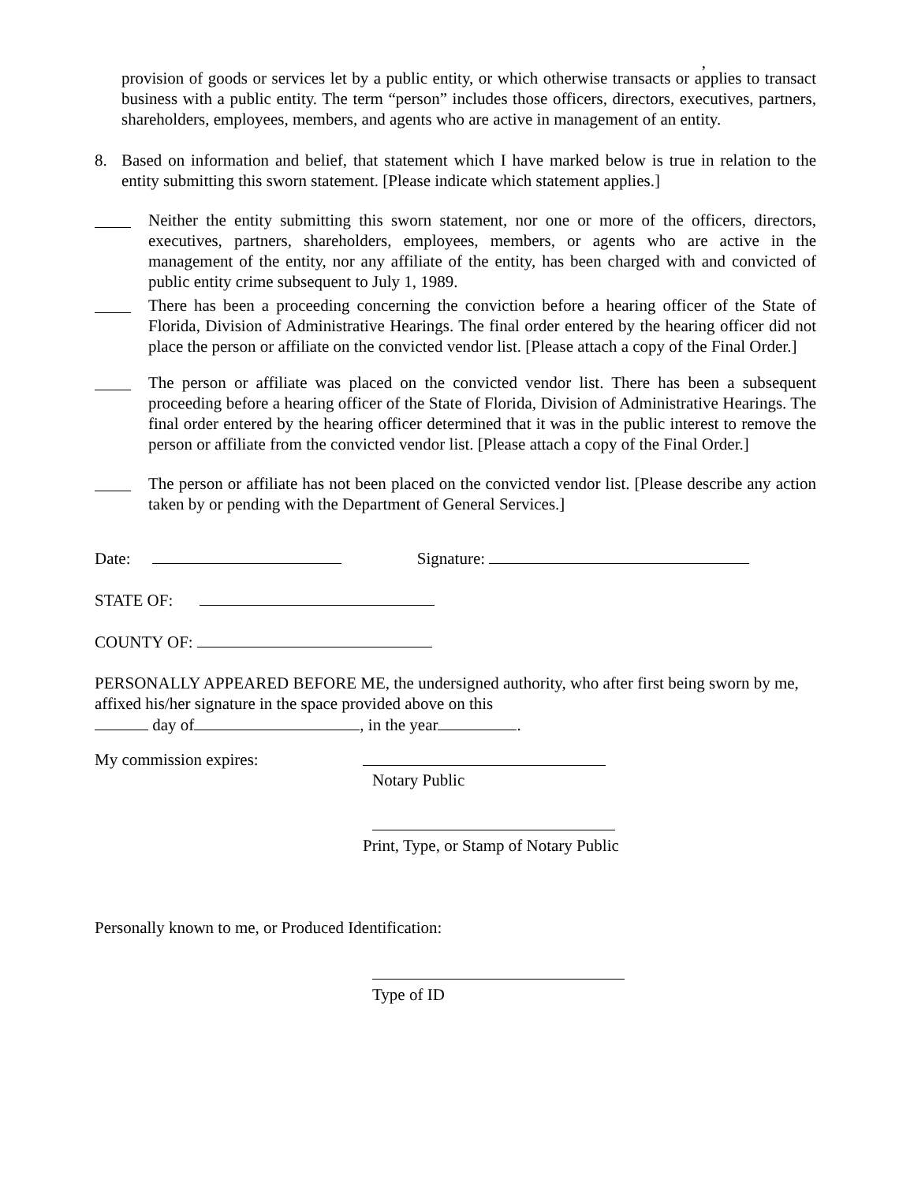,
provision of goods or services let by a public entity, or which otherwise transacts or applies to transact business with a public entity. The term “person” includes those officers, directors, executives, partners, shareholders, employees, members, and agents who are active in management of an entity.
8. Based on information and belief, that statement which I have marked below is true in relation to the entity submitting this sworn statement. [Please indicate which statement applies.]
Neither the entity submitting this sworn statement, nor one or more of the officers, directors, executives, partners, shareholders, employees, members, or agents who are active in the management of the entity, nor any affiliate of the entity, has been charged with and convicted of public entity crime subsequent to July 1, 1989.
There has been a proceeding concerning the conviction before a hearing officer of the State of Florida, Division of Administrative Hearings. The final order entered by the hearing officer did not place the person or affiliate on the convicted vendor list. [Please attach a copy of the Final Order.]
The person or affiliate was placed on the convicted vendor list. There has been a subsequent proceeding before a hearing officer of the State of Florida, Division of Administrative Hearings. The final order entered by the hearing officer determined that it was in the public interest to remove the person or affiliate from the convicted vendor list. [Please attach a copy of the Final Order.]
The person or affiliate has not been placed on the convicted vendor list. [Please describe any action taken by or pending with the Department of General Services.]
Date: Signature:
STATE OF:
COUNTY OF:
PERSONALLY APPEARED BEFORE ME, the undersigned authority, who after first being sworn by me, affixed his/her signature in the space provided above on this
day of , in the year .
My commission expires:
Notary Public
Print, Type, or Stamp of Notary Public
Personally known to me, or Produced Identification:
Type of ID